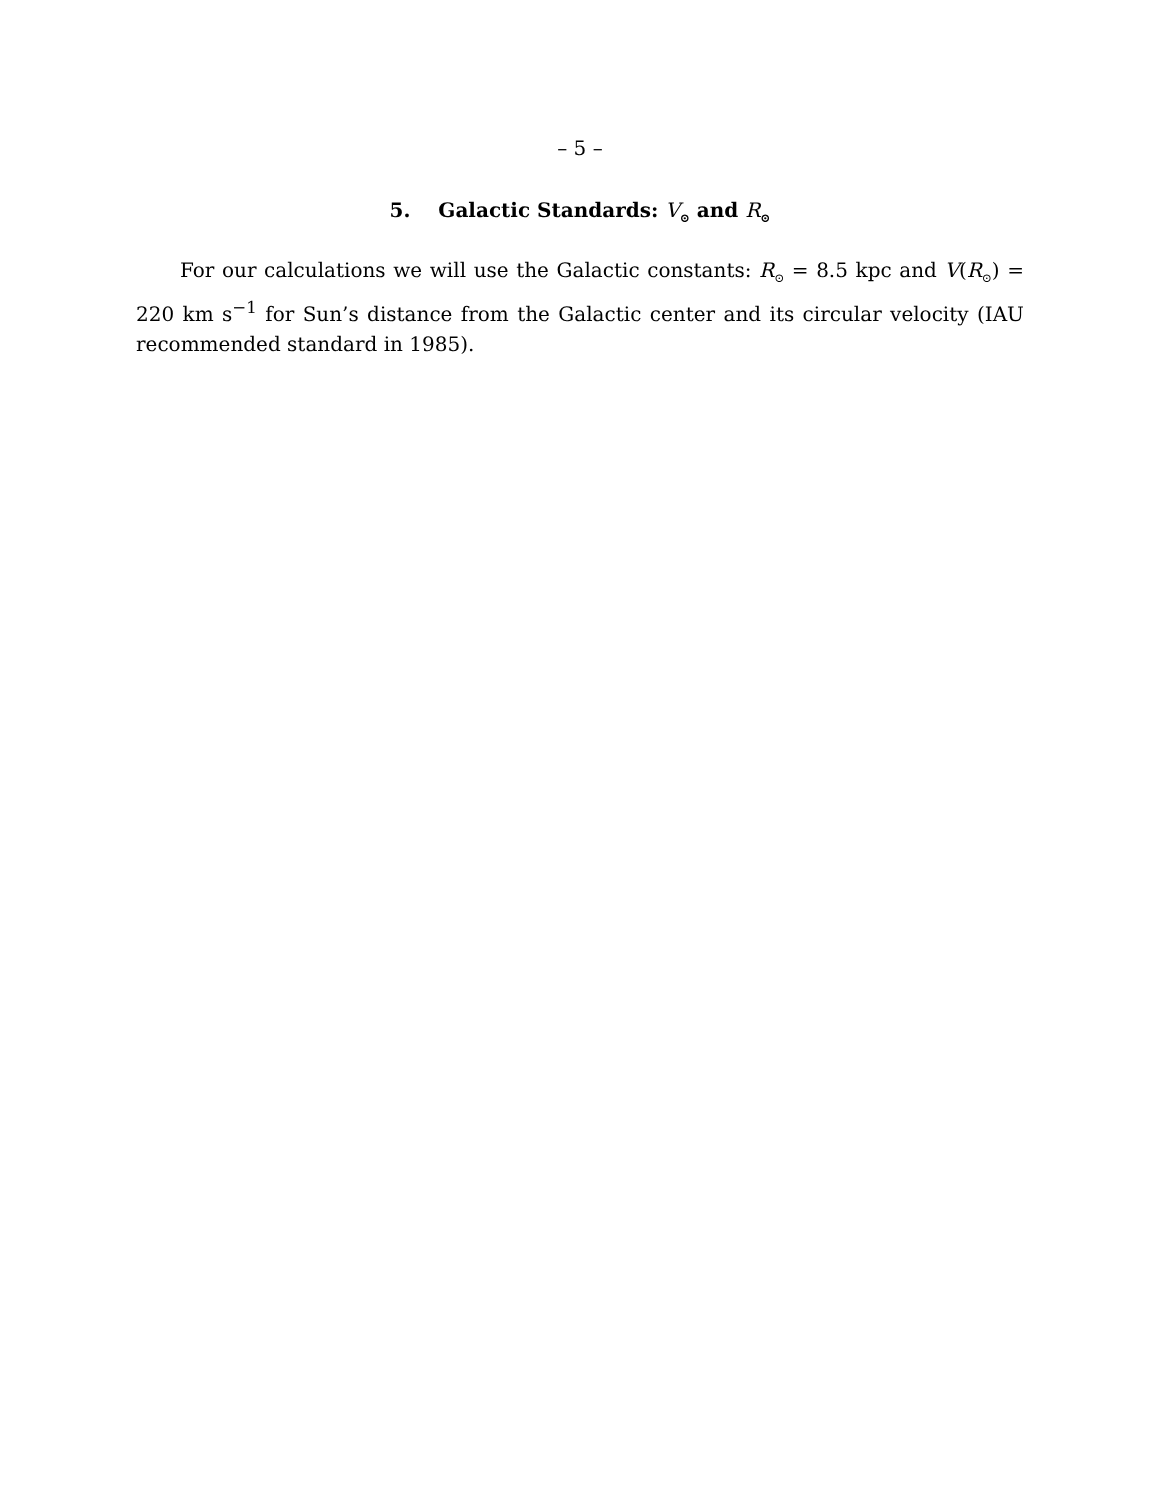– 5 –
5. Galactic Standards: V<sub>⊙</sub> and R<sub>⊙</sub>
For our calculations we will use the Galactic constants: R<sub>⊙</sub> = 8.5 kpc and V(R<sub>⊙</sub>) = 220 km s<sup>−1</sup> for Sun’s distance from the Galactic center and its circular velocity (IAU recommended standard in 1985).